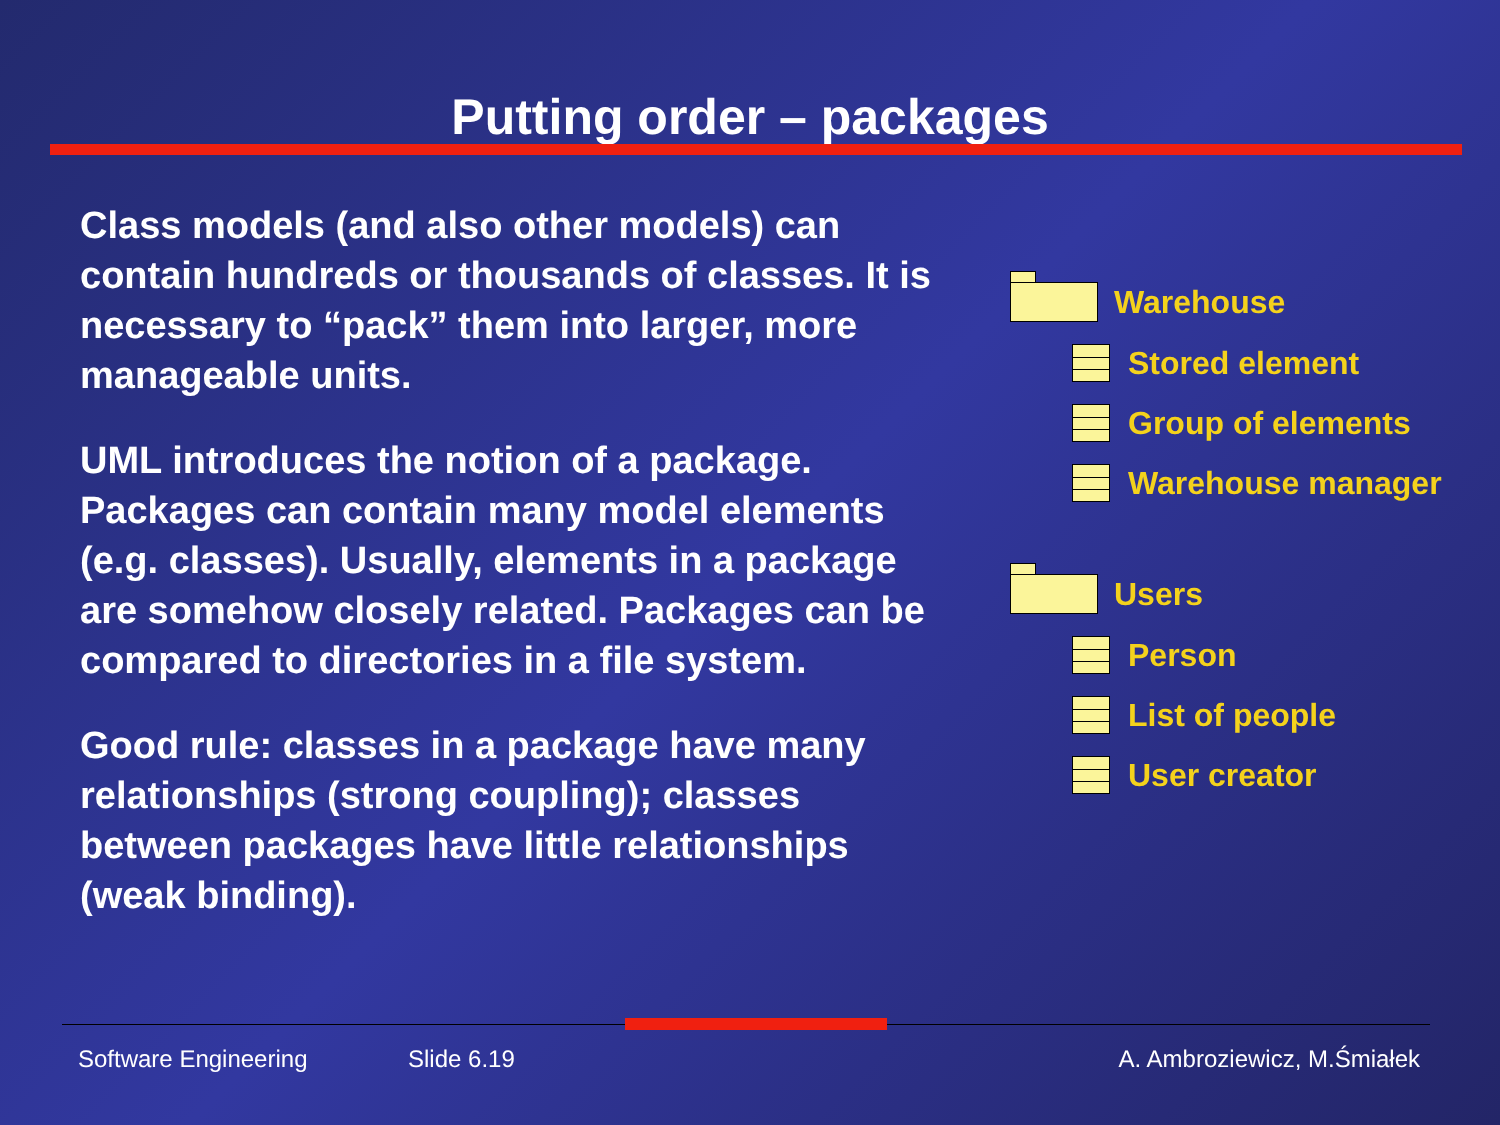Putting order – packages
Class models (and also other models) can contain hundreds or thousands of classes. It is necessary to “pack” them into larger, more manageable units.
UML introduces the notion of a package. Packages can contain many model elements (e.g. classes). Usually, elements in a package are somehow closely related. Packages can be compared to directories in a file system.
Good rule: classes in a package have many relationships (strong coupling); classes between packages have little relationships (weak binding).
Warehouse
Stored element
Group of elements
Warehouse manager
Users
Person
List of people
User creator
Software Engineering Slide 6.19 A. Ambroziewicz, M.Śmiałek